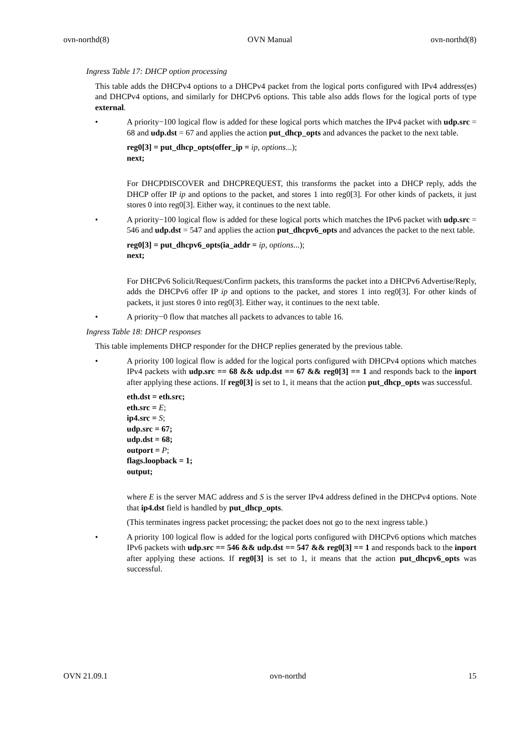ovn-northd(8) OVN Manual ovn-northd(8)
Ingress Table 17: DHCP option processing
This table adds the DHCPv4 options to a DHCPv4 packet from the logical ports configured with IPv4 address(es) and DHCPv4 options, and similarly for DHCPv6 options. This table also adds flows for the logical ports of type external.
• A priority−100 logical flow is added for these logical ports which matches the IPv4 packet with udp.src = 68 and udp.dst = 67 and applies the action put_dhcp_opts and advances the packet to the next table.
reg0[3] = put_dhcp_opts(offer_ip = ip, options...);
next;
For DHCPDISCOVER and DHCPREQUEST, this transforms the packet into a DHCP reply, adds the DHCP offer IP ip and options to the packet, and stores 1 into reg0[3]. For other kinds of packets, it just stores 0 into reg0[3]. Either way, it continues to the next table.
• A priority−100 logical flow is added for these logical ports which matches the IPv6 packet with udp.src = 546 and udp.dst = 547 and applies the action put_dhcpv6_opts and advances the packet to the next table.
reg0[3] = put_dhcpv6_opts(ia_addr = ip, options...);
next;
For DHCPv6 Solicit/Request/Confirm packets, this transforms the packet into a DHCPv6 Advertise/Reply, adds the DHCPv6 offer IP ip and options to the packet, and stores 1 into reg0[3]. For other kinds of packets, it just stores 0 into reg0[3]. Either way, it continues to the next table.
• A priority−0 flow that matches all packets to advances to table 16.
Ingress Table 18: DHCP responses
This table implements DHCP responder for the DHCP replies generated by the previous table.
• A priority 100 logical flow is added for the logical ports configured with DHCPv4 options which matches IPv4 packets with udp.src == 68 && udp.dst == 67 && reg0[3] == 1 and responds back to the inport after applying these actions. If reg0[3] is set to 1, it means that the action put_dhcp_opts was successful.
eth.dst = eth.src;
eth.src = E;
ip4.src = S;
udp.src = 67;
udp.dst = 68;
outport = P;
flags.loopback = 1;
output;
where E is the server MAC address and S is the server IPv4 address defined in the DHCPv4 options. Note that ip4.dst field is handled by put_dhcp_opts.
(This terminates ingress packet processing; the packet does not go to the next ingress table.)
• A priority 100 logical flow is added for the logical ports configured with DHCPv6 options which matches IPv6 packets with udp.src == 546 && udp.dst == 547 && reg0[3] == 1 and responds back to the inport after applying these actions. If reg0[3] is set to 1, it means that the action put_dhcpv6_opts was successful.
OVN 21.09.1 ovn-northd 15